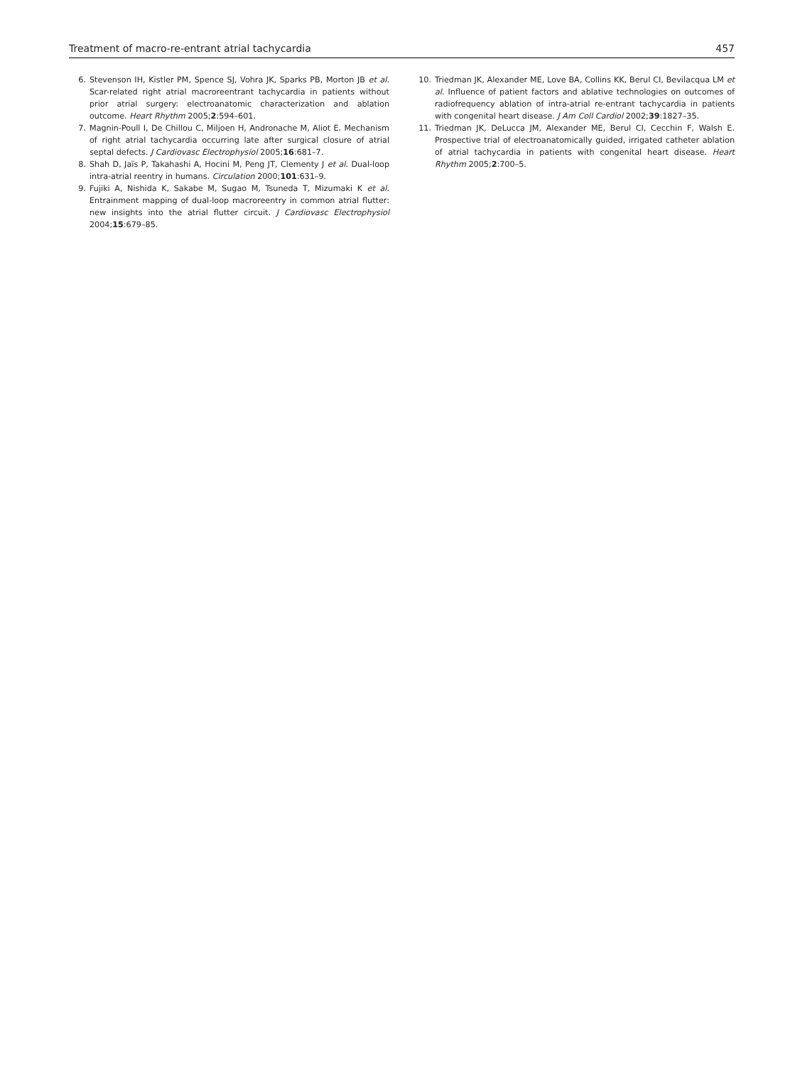Treatment of macro-re-entrant atrial tachycardia 457
6. Stevenson IH, Kistler PM, Spence SJ, Vohra JK, Sparks PB, Morton JB et al. Scar-related right atrial macroreentrant tachycardia in patients without prior atrial surgery: electroanatomic characterization and ablation outcome. Heart Rhythm 2005;2:594–601.
7. Magnin-Poull I, De Chillou C, Miljoen H, Andronache M, Aliot E. Mechanism of right atrial tachycardia occurring late after surgical closure of atrial septal defects. J Cardiovasc Electrophysiol 2005;16:681–7.
8. Shah D, Jaïs P, Takahashi A, Hocini M, Peng JT, Clementy J et al. Dual-loop intra-atrial reentry in humans. Circulation 2000;101:631–9.
9. Fujiki A, Nishida K, Sakabe M, Sugao M, Tsuneda T, Mizumaki K et al. Entrainment mapping of dual-loop macroreentry in common atrial flutter: new insights into the atrial flutter circuit. J Cardiovasc Electrophysiol 2004;15:679–85.
10. Triedman JK, Alexander ME, Love BA, Collins KK, Berul CI, Bevilacqua LM et al. Influence of patient factors and ablative technologies on outcomes of radiofrequency ablation of intra-atrial re-entrant tachycardia in patients with congenital heart disease. J Am Coll Cardiol 2002;39:1827–35.
11. Triedman JK, DeLucca JM, Alexander ME, Berul CI, Cecchin F, Walsh E. Prospective trial of electroanatomically guided, irrigated catheter ablation of atrial tachycardia in patients with congenital heart disease. Heart Rhythm 2005;2:700–5.